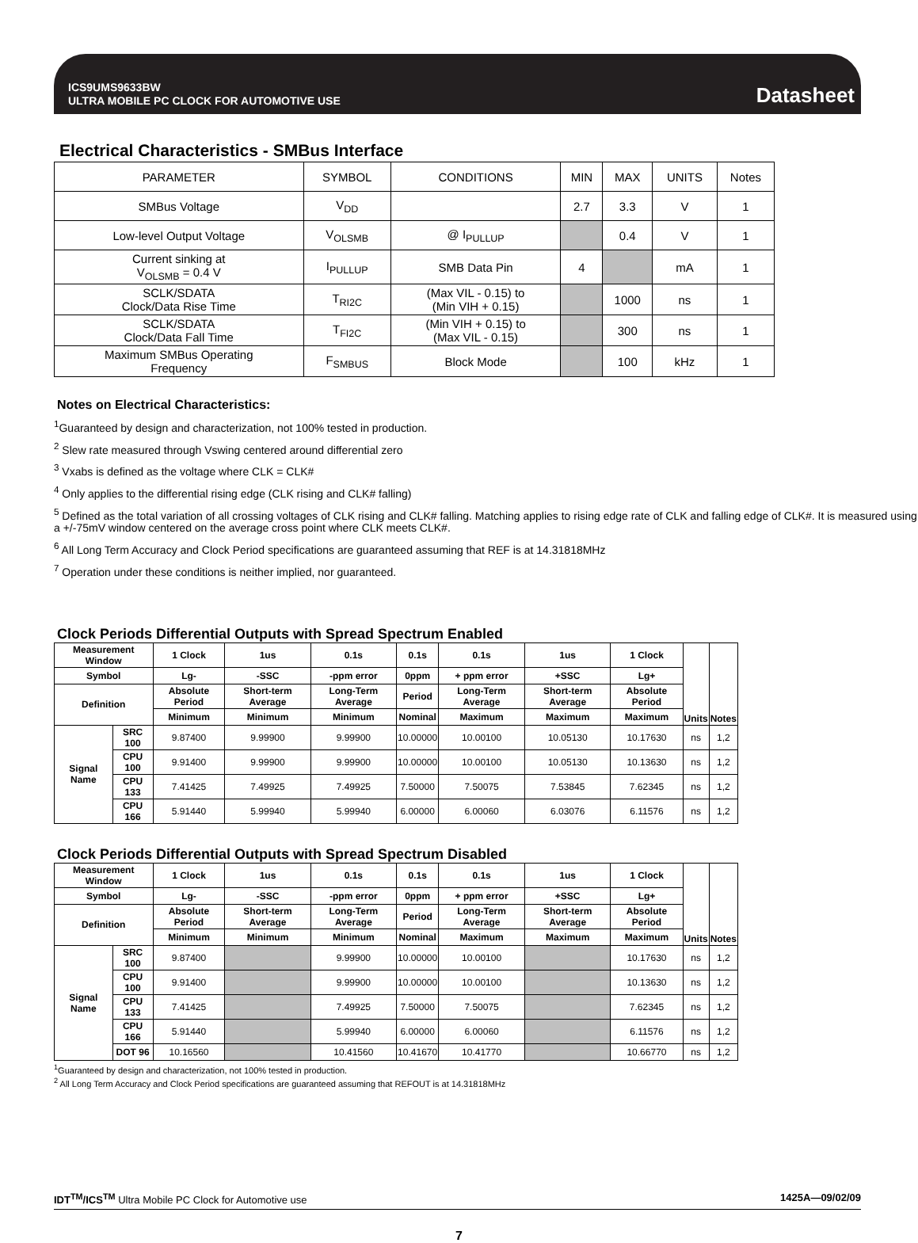ICS9UMS9633BW
ULTRA MOBILE PC CLOCK FOR AUTOMOTIVE USE
Datasheet
Electrical Characteristics - SMBus Interface
| PARAMETER | SYMBOL | CONDITIONS | MIN | MAX | UNITS | Notes |
| SMBus Voltage | V<sub>DD</sub> | | 2.7 | 3.3 | V | 1 |
| Low-level Output Voltage | V<sub>OLSMB</sub> | @ I<sub>PULLUP</sub> | | 0.4 | V | 1 |
| Current sinking at V<sub>OLSMB</sub> = 0.4 V | I<sub>PULLUP</sub> | SMB Data Pin | 4 | | mA | 1 |
| SCLK/SDATA Clock/Data Rise Time | T<sub>RI2C</sub> | (Max VIL - 0.15) to (Min VIH + 0.15) | | 1000 | ns | 1 |
| SCLK/SDATA Clock/Data Fall Time | T<sub>FI2C</sub> | (Min VIH + 0.15) to (Max VIL - 0.15) | | 300 | ns | 1 |
| Maximum SMBus Operating Frequency | F<sub>SMBUS</sub> | Block Mode | | 100 | kHz | 1 |
Notes on Electrical Characteristics:
<sup>1</sup> Guaranteed by design and characterization, not 100% tested in production.
<sup>2</sup> Slew rate measured through Vswing centered around differential zero
<sup>3</sup> Vxabs is defined as the voltage where CLK = CLK#
<sup>4</sup> Only applies to the differential rising edge (CLK rising and CLK# falling)
<sup>5</sup> Defined as the total variation of all crossing voltages of CLK rising and CLK# falling. Matching applies to rising edge rate of CLK and falling edge of CLK#. It is measured using a +/-75mV window centered on the average cross point where CLK meets CLK#.
<sup>6</sup> All Long Term Accuracy and Clock Period specifications are guaranteed assuming that REF is at 14.31818MHz
<sup>7</sup> Operation under these conditions is neither implied, nor guaranteed.
Clock Periods Differential Outputs with Spread Spectrum Enabled
| Measurement Window | | 1 Clock | 1us | 0.1s | 0.1s | 0.1s | 1us | 1 Clock | Units | Notes |
| Symbol | | Lg- | -SSC | -ppm error | 0ppm | + ppm error | +SSC | Lg+ | | |
| Definition | | Absolute Period | Short-term Average | Long-Term Average | Period | Long-Term Average | Short-term Average | Absolute Period | | |
| | | Minimum | Minimum | Minimum | Nominal | Maximum | Maximum | Maximum | | |
| Signal Name | SRC 100 | 9.87400 | 9.99900 | 9.99900 | 10.00000 | 10.00100 | 10.05130 | 10.17630 | ns | 1,2 |
| | CPU 100 | 9.91400 | 9.99900 | 9.99900 | 10.00000 | 10.00100 | 10.05130 | 10.13630 | ns | 1,2 |
| | CPU 133 | 7.41425 | 7.49925 | 7.49925 | 7.50000 | 7.50075 | 7.53845 | 7.62345 | ns | 1,2 |
| | CPU 166 | 5.91440 | 5.99940 | 5.99940 | 6.00000 | 6.00060 | 6.03076 | 6.11576 | ns | 1,2 |
Clock Periods Differential Outputs with Spread Spectrum Disabled
| Measurement Window | | 1 Clock | 1us | 0.1s | 0.1s | 0.1s | 1us | 1 Clock | Units | Notes |
| Symbol | | Lg- | -SSC | -ppm error | 0ppm | + ppm error | +SSC | Lg+ | | |
| Definition | | Absolute Period | Short-term Average | Long-Term Average | Period | Long-Term Average | Short-term Average | Absolute Period | | |
| | | Minimum | Minimum | Minimum | Nominal | Maximum | Maximum | Maximum | | |
| Signal Name | SRC 100 | 9.87400 | | 9.99900 | 10.00000 | 10.00100 | | 10.17630 | ns | 1,2 |
| | CPU 100 | 9.91400 | | 9.99900 | 10.00000 | 10.00100 | | 10.13630 | ns | 1,2 |
| | CPU 133 | 7.41425 | | 7.49925 | 7.50000 | 7.50075 | | 7.62345 | ns | 1,2 |
| | CPU 166 | 5.91440 | | 5.99940 | 6.00000 | 6.00060 | | 6.11576 | ns | 1,2 |
| | DOT 96 | 10.16560 | | 10.41560 | 10.41670 | 10.41770 | | 10.66770 | ns | 1,2 |
<sup>1</sup> Guaranteed by design and characterization, not 100% tested in production.
<sup>2</sup> All Long Term Accuracy and Clock Period specifications are guaranteed assuming that REFOUT is at 14.31818MHz
IDT<sup>TM</sup>/ICS<sup>TM</sup> Ultra Mobile PC Clock for Automotive use 1425A—09/02/09
7